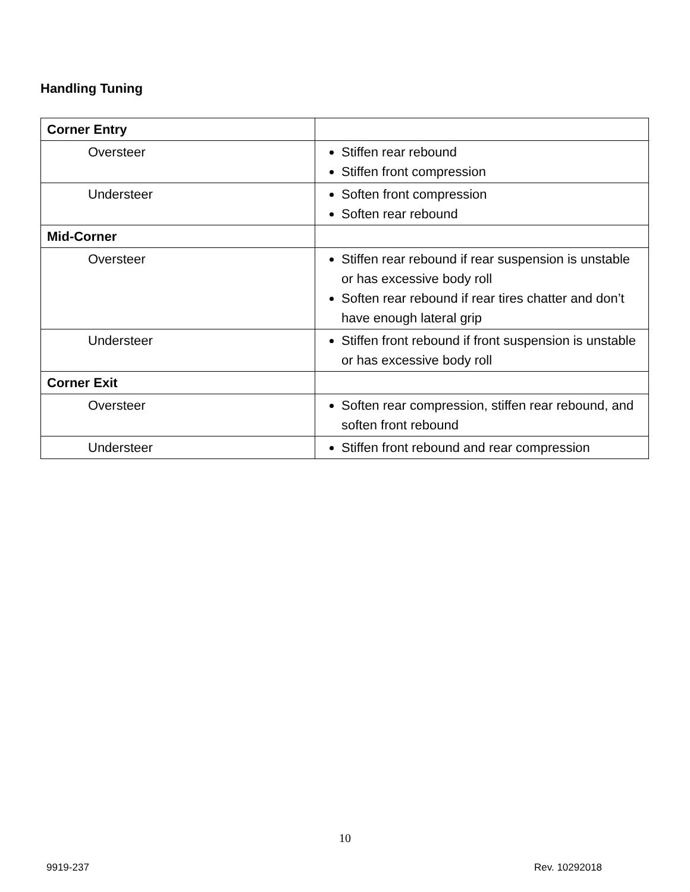Handling Tuning
| Corner Entry | |
| Oversteer | Stiffen rear rebound Stiffen front compression |
| Understeer | Soften front compression Soften rear rebound |
| Mid-Corner | |
| Oversteer | Stiffen rear rebound if rear suspension is unstable or has excessive body roll Soften rear rebound if rear tires chatter and don’t have enough lateral grip |
| Understeer | Stiffen front rebound if front suspension is unstable or has excessive body roll |
| Corner Exit | |
| Oversteer | Soften rear compression, stiffen rear rebound, and soften front rebound |
| Understeer | Stiffen front rebound and rear compression |
10
9919-237 Rev. 10292018